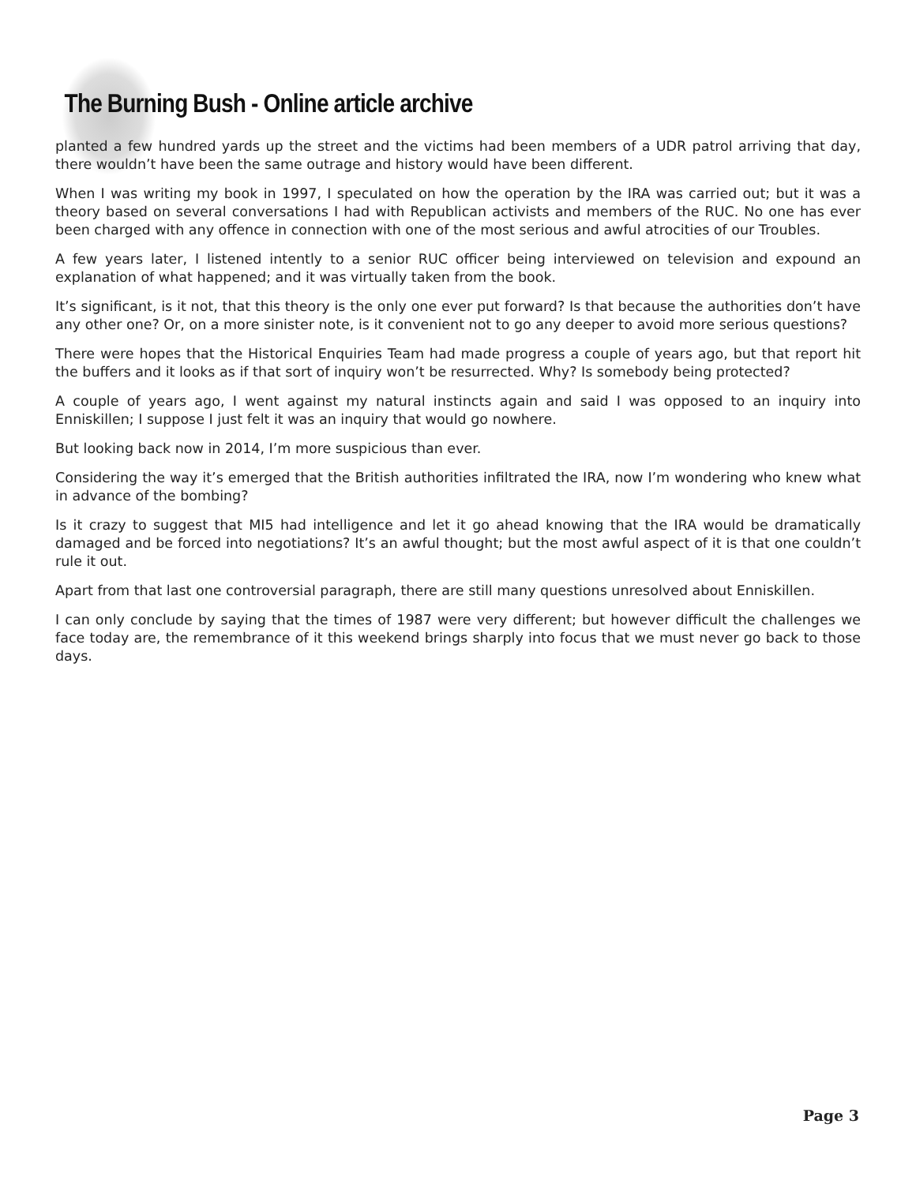The Burning Bush - Online article archive
planted a few hundred yards up the street and the victims had been members of a UDR patrol arriving that day, there wouldn’t have been the same outrage and history would have been different.
When I was writing my book in 1997, I speculated on how the operation by the IRA was carried out; but it was a theory based on several conversations I had with Republican activists and members of the RUC. No one has ever been charged with any offence in connection with one of the most serious and awful atrocities of our Troubles.
A few years later, I listened intently to a senior RUC officer being interviewed on television and expound an explanation of what happened; and it was virtually taken from the book.
It’s significant, is it not, that this theory is the only one ever put forward? Is that because the authorities don’t have any other one? Or, on a more sinister note, is it convenient not to go any deeper to avoid more serious questions?
There were hopes that the Historical Enquiries Team had made progress a couple of years ago, but that report hit the buffers and it looks as if that sort of inquiry won’t be resurrected. Why? Is somebody being protected?
A couple of years ago, I went against my natural instincts again and said I was opposed to an inquiry into Enniskillen; I suppose I just felt it was an inquiry that would go nowhere.
But looking back now in 2014, I’m more suspicious than ever.
Considering the way it’s emerged that the British authorities infiltrated the IRA, now I’m wondering who knew what in advance of the bombing?
Is it crazy to suggest that MI5 had intelligence and let it go ahead knowing that the IRA would be dramatically damaged and be forced into negotiations? It’s an awful thought; but the most awful aspect of it is that one couldn’t rule it out.
Apart from that last one controversial paragraph, there are still many questions unresolved about Enniskillen.
I can only conclude by saying that the times of 1987 were very different; but however difficult the challenges we face today are, the remembrance of it this weekend brings sharply into focus that we must never go back to those days.
Page 3